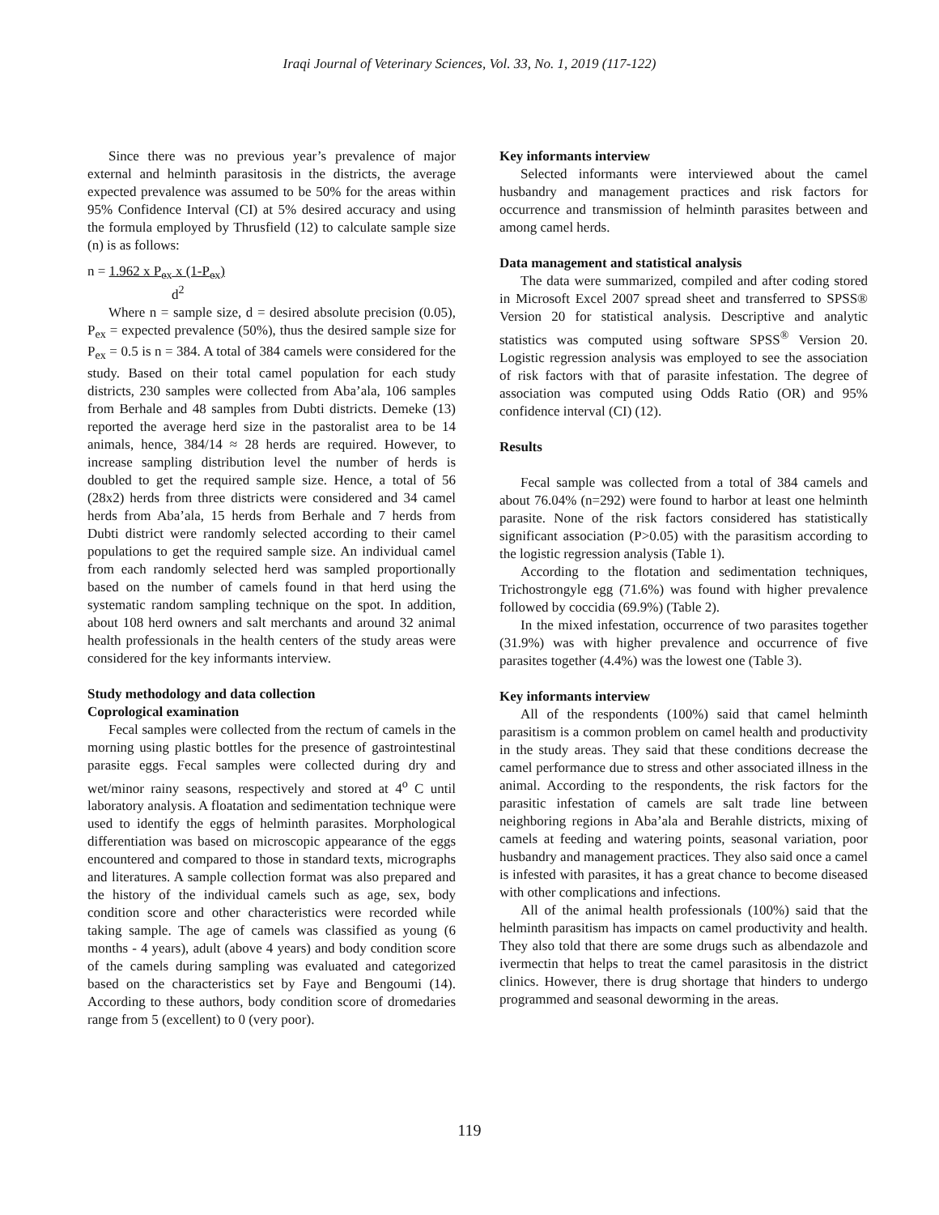Iraqi Journal of Veterinary Sciences, Vol. 33, No. 1, 2019 (117-122)
Since there was no previous year’s prevalence of major external and helminth parasitosis in the districts, the average expected prevalence was assumed to be 50% for the areas within 95% Confidence Interval (CI) at 5% desired accuracy and using the formula employed by Thrusfield (12) to calculate sample size (n) is as follows:
n = 1.962 x P<sub>ex</sub> x (1-P<sub>ex</sub>)
d<sup>2</sup>
Where n = sample size, d = desired absolute precision (0.05), P<sub>ex</sub> = expected prevalence (50%), thus the desired sample size for P<sub>ex</sub> = 0.5 is n = 384. A total of 384 camels were considered for the study. Based on their total camel population for each study districts, 230 samples were collected from Aba’ala, 106 samples from Berhale and 48 samples from Dubti districts. Demeke (13) reported the average herd size in the pastoralist area to be 14 animals, hence, 384/14 ≈ 28 herds are required. However, to increase sampling distribution level the number of herds is doubled to get the required sample size. Hence, a total of 56 (28x2) herds from three districts were considered and 34 camel herds from Aba’ala, 15 herds from Berhale and 7 herds from Dubti district were randomly selected according to their camel populations to get the required sample size. An individual camel from each randomly selected herd was sampled proportionally based on the number of camels found in that herd using the systematic random sampling technique on the spot. In addition, about 108 herd owners and salt merchants and around 32 animal health professionals in the health centers of the study areas were considered for the key informants interview.
Study methodology and data collection
Coprological examination
Fecal samples were collected from the rectum of camels in the morning using plastic bottles for the presence of gastrointestinal parasite eggs. Fecal samples were collected during dry and wet/minor rainy seasons, respectively and stored at 4<sup>o</sup> C until laboratory analysis. A floatation and sedimentation technique were used to identify the eggs of helminth parasites. Morphological differentiation was based on microscopic appearance of the eggs encountered and compared to those in standard texts, micrographs and literatures. A sample collection format was also prepared and the history of the individual camels such as age, sex, body condition score and other characteristics were recorded while taking sample. The age of camels was classified as young (6 months - 4 years), adult (above 4 years) and body condition score of the camels during sampling was evaluated and categorized based on the characteristics set by Faye and Bengoumi (14). According to these authors, body condition score of dromedaries range from 5 (excellent) to 0 (very poor).
Key informants interview
Selected informants were interviewed about the camel husbandry and management practices and risk factors for occurrence and transmission of helminth parasites between and among camel herds.
Data management and statistical analysis
The data were summarized, compiled and after coding stored in Microsoft Excel 2007 spread sheet and transferred to SPSS® Version 20 for statistical analysis. Descriptive and analytic statistics was computed using software SPSS<sup>®</sup> Version 20. Logistic regression analysis was employed to see the association of risk factors with that of parasite infestation. The degree of association was computed using Odds Ratio (OR) and 95% confidence interval (CI) (12).
Results
Fecal sample was collected from a total of 384 camels and about 76.04% (n=292) were found to harbor at least one helminth parasite. None of the risk factors considered has statistically significant association (P>0.05) with the parasitism according to the logistic regression analysis (Table 1).
According to the flotation and sedimentation techniques, Trichostrongyle egg (71.6%) was found with higher prevalence followed by coccidia (69.9%) (Table 2).
In the mixed infestation, occurrence of two parasites together (31.9%) was with higher prevalence and occurrence of five parasites together (4.4%) was the lowest one (Table 3).
Key informants interview
All of the respondents (100%) said that camel helminth parasitism is a common problem on camel health and productivity in the study areas. They said that these conditions decrease the camel performance due to stress and other associated illness in the animal. According to the respondents, the risk factors for the parasitic infestation of camels are salt trade line between neighboring regions in Aba’ala and Berahle districts, mixing of camels at feeding and watering points, seasonal variation, poor husbandry and management practices. They also said once a camel is infested with parasites, it has a great chance to become diseased with other complications and infections.
All of the animal health professionals (100%) said that the helminth parasitism has impacts on camel productivity and health. They also told that there are some drugs such as albendazole and ivermectin that helps to treat the camel parasitosis in the district clinics. However, there is drug shortage that hinders to undergo programmed and seasonal deworming in the areas.
119